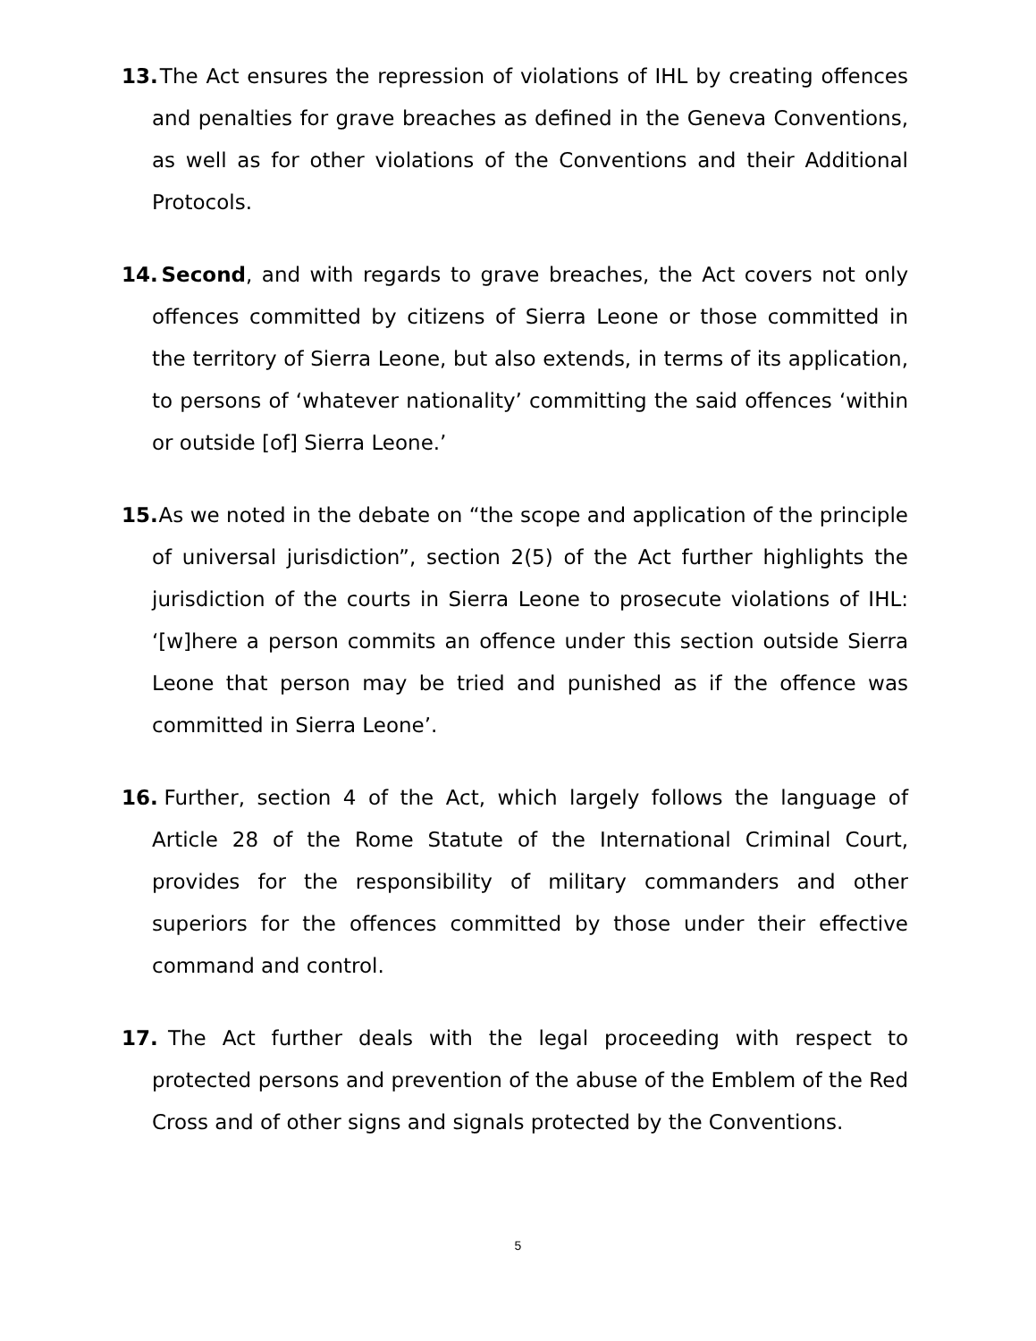13. The Act ensures the repression of violations of IHL by creating offences and penalties for grave breaches as defined in the Geneva Conventions, as well as for other violations of the Conventions and their Additional Protocols.
14. Second, and with regards to grave breaches, the Act covers not only offences committed by citizens of Sierra Leone or those committed in the territory of Sierra Leone, but also extends, in terms of its application, to persons of ‘whatever nationality’ committing the said offences ‘within or outside [of] Sierra Leone.’
15. As we noted in the debate on “the scope and application of the principle of universal jurisdiction”, section 2(5) of the Act further highlights the jurisdiction of the courts in Sierra Leone to prosecute violations of IHL: ‘[w]here a person commits an offence under this section outside Sierra Leone that person may be tried and punished as if the offence was committed in Sierra Leone’.
16. Further, section 4 of the Act, which largely follows the language of Article 28 of the Rome Statute of the International Criminal Court, provides for the responsibility of military commanders and other superiors for the offences committed by those under their effective command and control.
17. The Act further deals with the legal proceeding with respect to protected persons and prevention of the abuse of the Emblem of the Red Cross and of other signs and signals protected by the Conventions.
5